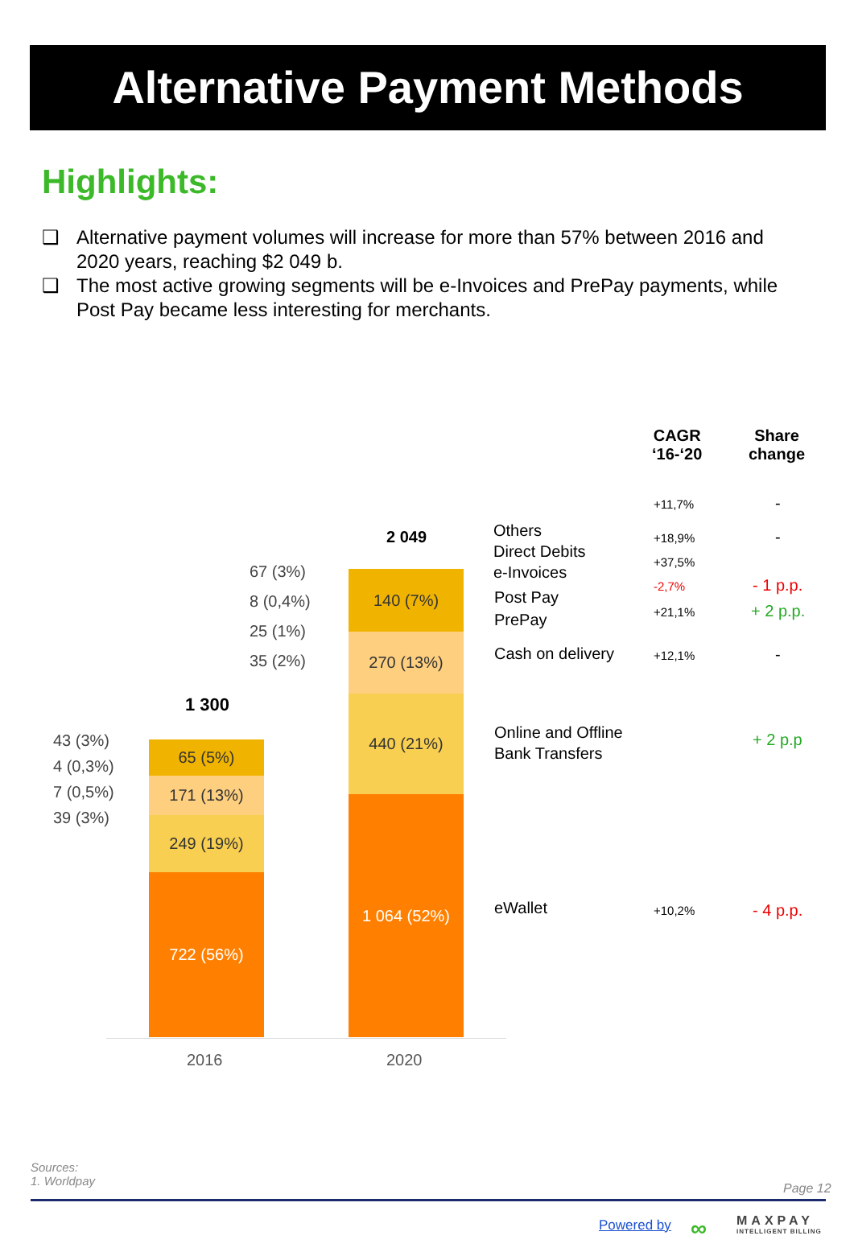Alternative Payment Methods
Highlights:
❑ Alternative payment volumes will increase for more than 57% between 2016 and 2020 years, reaching $2 049 b.
❑ The most active growing segments will be e-Invoices and PrePay payments, while Post Pay became less interesting for merchants.
CAGR
‘16-‘20
Share
change
+11,7% -
+18,9% -
+37,5%
-2,7% - 1 p.p.
+21,1% + 2 p.p.
+12,1% -
+ 2 p.p
+10,2% - 4 p.p.
Others
Direct Debits
e-Invoices
Post Pay
PrePay
Cash on delivery
Online and Offline
Bank Transfers
eWallet
1 300
2 049
43 (3%)
4 (0,3%)
7 (0,5%)
39 (3%)
67 (3%)
8 (0,4%)
25 (1%)
35 (2%)
65 (5%)
171 (13%)
249 (19%)
722 (56%)
140 (7%)
270 (13%)
440 (21%)
1 064 (52%)
2016 2020
Sources:
1. Worldpay
Page 12
Powered by
MAXPAY
INTELLIGENT BILLING
∞